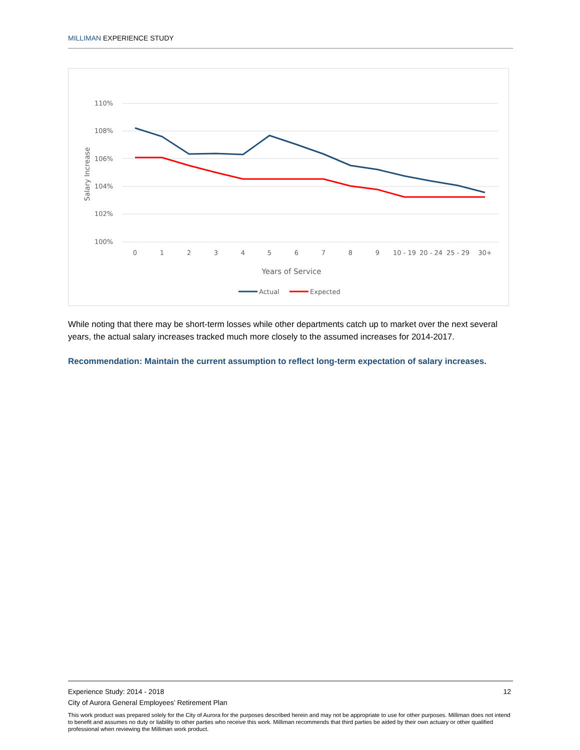MILLIMAN EXPERIENCE STUDY
110%
108%
106%
104%
102%
100%
Salary Increase
0
1
2
3
4
5
6
7
8
9
10 - 19
20 - 24
25 - 29
30+
Years of Service
Actual
Expected
While noting that there may be short-term losses while other departments catch up to market over the next several years, the actual salary increases tracked much more closely to the assumed increases for 2014-2017.
Recommendation: Maintain the current assumption to reflect long-term expectation of salary increases.
Experience Study: 2014 - 2018 12
City of Aurora General Employees’ Retirement Plan
This work product was prepared solely for the City of Aurora for the purposes described herein and may not be appropriate to use for other purposes. Milliman does not intend to benefit and assumes no duty or liability to other parties who receive this work. Milliman recommends that third parties be aided by their own actuary or other qualified professional when reviewing the Milliman work product.